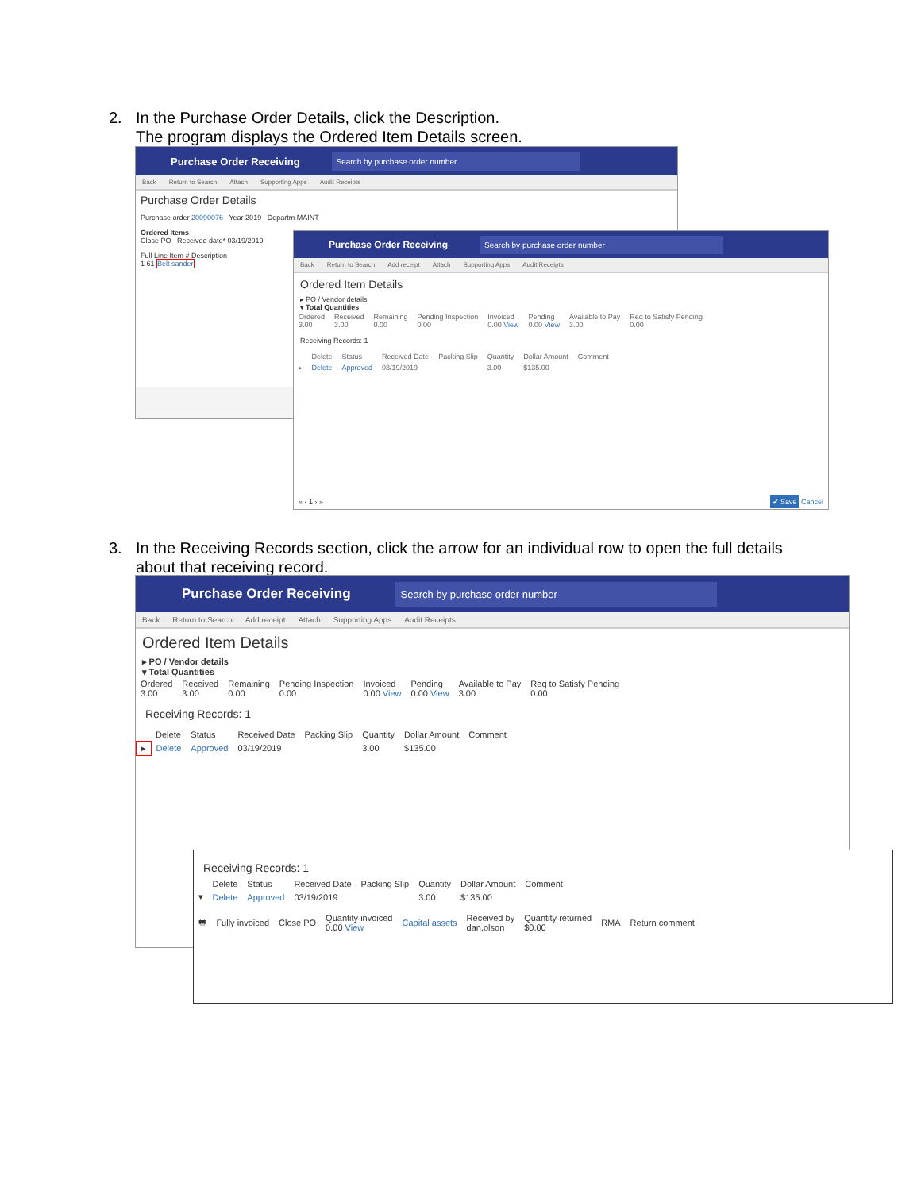2. In the Purchase Order Details, click the Description.
The program displays the Ordered Item Details screen.
Purchase Order Receiving Search by purchase order number
Back Return to Search Attach Supporting Apps Audit Receipts
Purchase Order Details
Purchase order 20090076 Year 2019 Departm MAINT
Ordered Items
Close PO Received date* 03/19/2019
Full Line Item # Description
1 61 Belt sander
Purchase Order Receiving Search by purchase order number
Back Return to Search Add receipt Attach Supporting Apps Audit Receipts
Ordered Item Details
▸ PO / Vendor details
▾ Total Quantities
| Ordered 3.00 | Received 3.00 | Remaining 0.00 | Pending Inspection 0.00 | Invoiced 0.00 View | Pending 0.00 View | Available to Pay 3.00 | Req to Satisfy Pending 0.00 |
Receiving Records: 1
| | Delete | Status | Received Date | Packing Slip | Quantity | Dollar Amount | Comment |
| --- | --- | --- | --- | --- | --- | --- | --- |
| ▸ | Delete | Approved | 03/19/2019 | | 3.00 | $135.00 | |
✔ Save Cancel « ‹ 1 › »
3. In the Receiving Records section, click the arrow for an individual row to open the full details
about that receiving record.
Purchase Order Receiving Search by purchase order number
Back Return to Search Add receipt Attach Supporting Apps Audit Receipts
Ordered Item Details
▸ PO / Vendor details
▾ Total Quantities
| Ordered 3.00 | Received 3.00 | Remaining 0.00 | Pending Inspection 0.00 | Invoiced 0.00 View | Pending 0.00 View | Available to Pay 3.00 | Req to Satisfy Pending 0.00 |
Receiving Records: 1
| | Delete | Status | Received Date | Packing Slip | Quantity | Dollar Amount | Comment |
| --- | --- | --- | --- | --- | --- | --- | --- |
| ▸ | Delete | Approved | 03/19/2019 | | 3.00 | $135.00 | |
Receiving Records: 1
| | Delete | Status | Received Date | Packing Slip | Quantity | Dollar Amount | Comment |
| --- | --- | --- | --- | --- | --- | --- | --- |
| ▾ | Delete | Approved | 03/19/2019 | | 3.00 | $135.00 | |
| 🖶 | Fully invoiced | Close PO | Quantity invoiced 0.00 View | Capital assets | Received by dan.olson | Quantity returned $0.00 | RMA | Return comment |